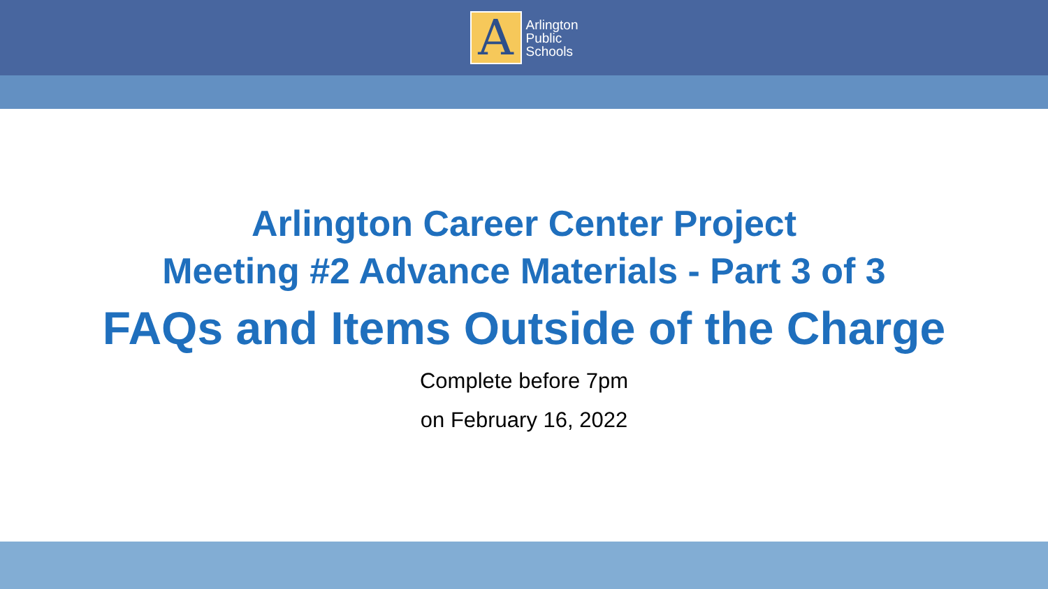A
Arlington
Public
Schools
Arlington Career Center Project
Meeting #2 Advance Materials - Part 3 of 3
FAQs and Items Outside of the Charge
Complete before 7pm
on February 16, 2022